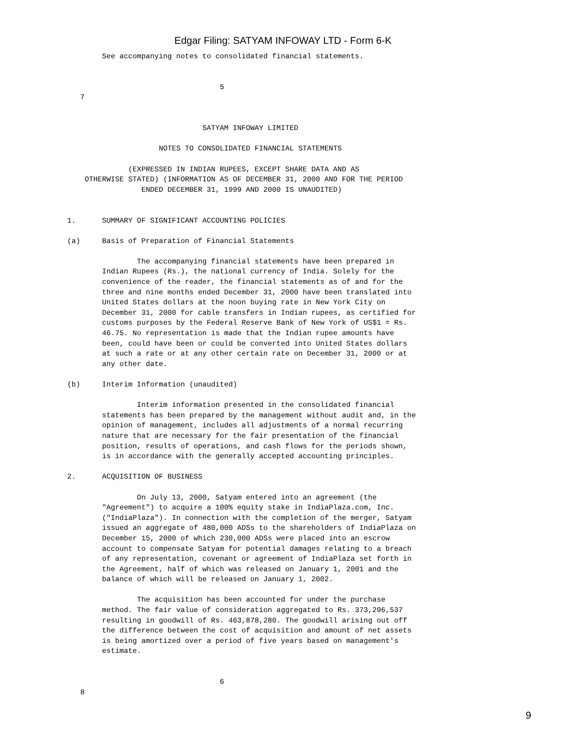Edgar Filing: SATYAM INFOWAY LTD - Form 6-K
        See accompanying notes to consolidated financial statements.


                                   5
   7


                               SATYAM INFOWAY LIMITED

                     NOTES TO CONSOLIDATED FINANCIAL STATEMENTS

              (EXPRESSED IN INDIAN RUPEES, EXCEPT SHARE DATA AND AS
    OTHERWISE STATED) (INFORMATION AS OF DECEMBER 31, 2000 AND FOR THE PERIOD
                 ENDED DECEMBER 31, 1999 AND 2000 IS UNAUDITED)


1.      SUMMARY OF SIGNIFICANT ACCOUNTING POLICIES

(a)     Basis of Preparation of Financial Statements

                The accompanying financial statements have been prepared in
        Indian Rupees (Rs.), the national currency of India. Solely for the
        convenience of the reader, the financial statements as of and for the
        three and nine months ended December 31, 2000 have been translated into
        United States dollars at the noon buying rate in New York City on
        December 31, 2000 for cable transfers in Indian rupees, as certified for
        customs purposes by the Federal Reserve Bank of New York of US$1 = Rs.
        46.75. No representation is made that the Indian rupee amounts have
        been, could have been or could be converted into United States dollars
        at such a rate or at any other certain rate on December 31, 2000 or at
        any other date.

(b)     Interim Information (unaudited)

                Interim information presented in the consolidated financial
        statements has been prepared by the management without audit and, in the
        opinion of management, includes all adjustments of a normal recurring
        nature that are necessary for the fair presentation of the financial
        position, results of operations, and cash flows for the periods shown,
        is in accordance with the generally accepted accounting principles.

2.      ACQUISITION OF BUSINESS

                On July 13, 2000, Satyam entered into an agreement (the
        "Agreement") to acquire a 100% equity stake in IndiaPlaza.com, Inc.
        ("IndiaPlaza"). In connection with the completion of the merger, Satyam
        issued an aggregate of 480,000 ADSs to the shareholders of IndiaPlaza on
        December 15, 2000 of which 230,000 ADSs were placed into an escrow
        account to compensate Satyam for potential damages relating to a breach
        of any representation, covenant or agreement of IndiaPlaza set forth in
        the Agreement, half of which was released on January 1, 2001 and the
        balance of which will be released on January 1, 2002.

                The acquisition has been accounted for under the purchase
        method. The fair value of consideration aggregated to Rs. 373,296,537
        resulting in goodwill of Rs. 463,878,280. The goodwill arising out off
        the difference between the cost of acquisition and amount of net assets
        is being amortized over a period of five years based on management's
        estimate.


                                   6
   8
9